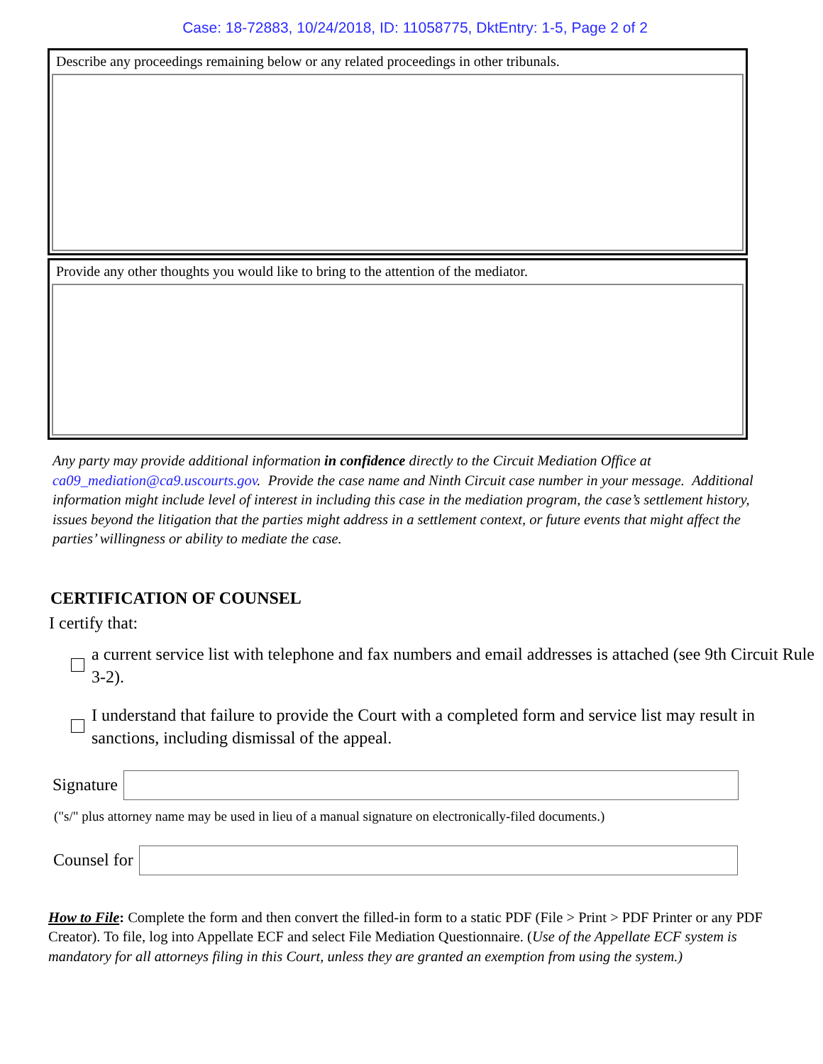Case: 18-72883, 10/24/2018, ID: 11058775, DktEntry: 1-5, Page 2 of 2
Describe any proceedings remaining below or any related proceedings in other tribunals.
Provide any other thoughts you would like to bring to the attention of the mediator.
Any party may provide additional information in confidence directly to the Circuit Mediation Office at ca09_mediation@ca9.uscourts.gov. Provide the case name and Ninth Circuit case number in your message. Additional information might include level of interest in including this case in the mediation program, the case’s settlement history, issues beyond the litigation that the parties might address in a settlement context, or future events that might affect the parties’ willingness or ability to mediate the case.
CERTIFICATION OF COUNSEL
I certify that:
a current service list with telephone and fax numbers and email addresses is attached (see 9th Circuit Rule 3-2).
I understand that failure to provide the Court with a completed form and service list may result in sanctions, including dismissal of the appeal.
Signature
("s/" plus attorney name may be used in lieu of a manual signature on electronically-filed documents.)
Counsel for
How to File: Complete the form and then convert the filled-in form to a static PDF (File > Print > PDF Printer or any PDF Creator). To file, log into Appellate ECF and select File Mediation Questionnaire. (Use of the Appellate ECF system is mandatory for all attorneys filing in this Court, unless they are granted an exemption from using the system.)